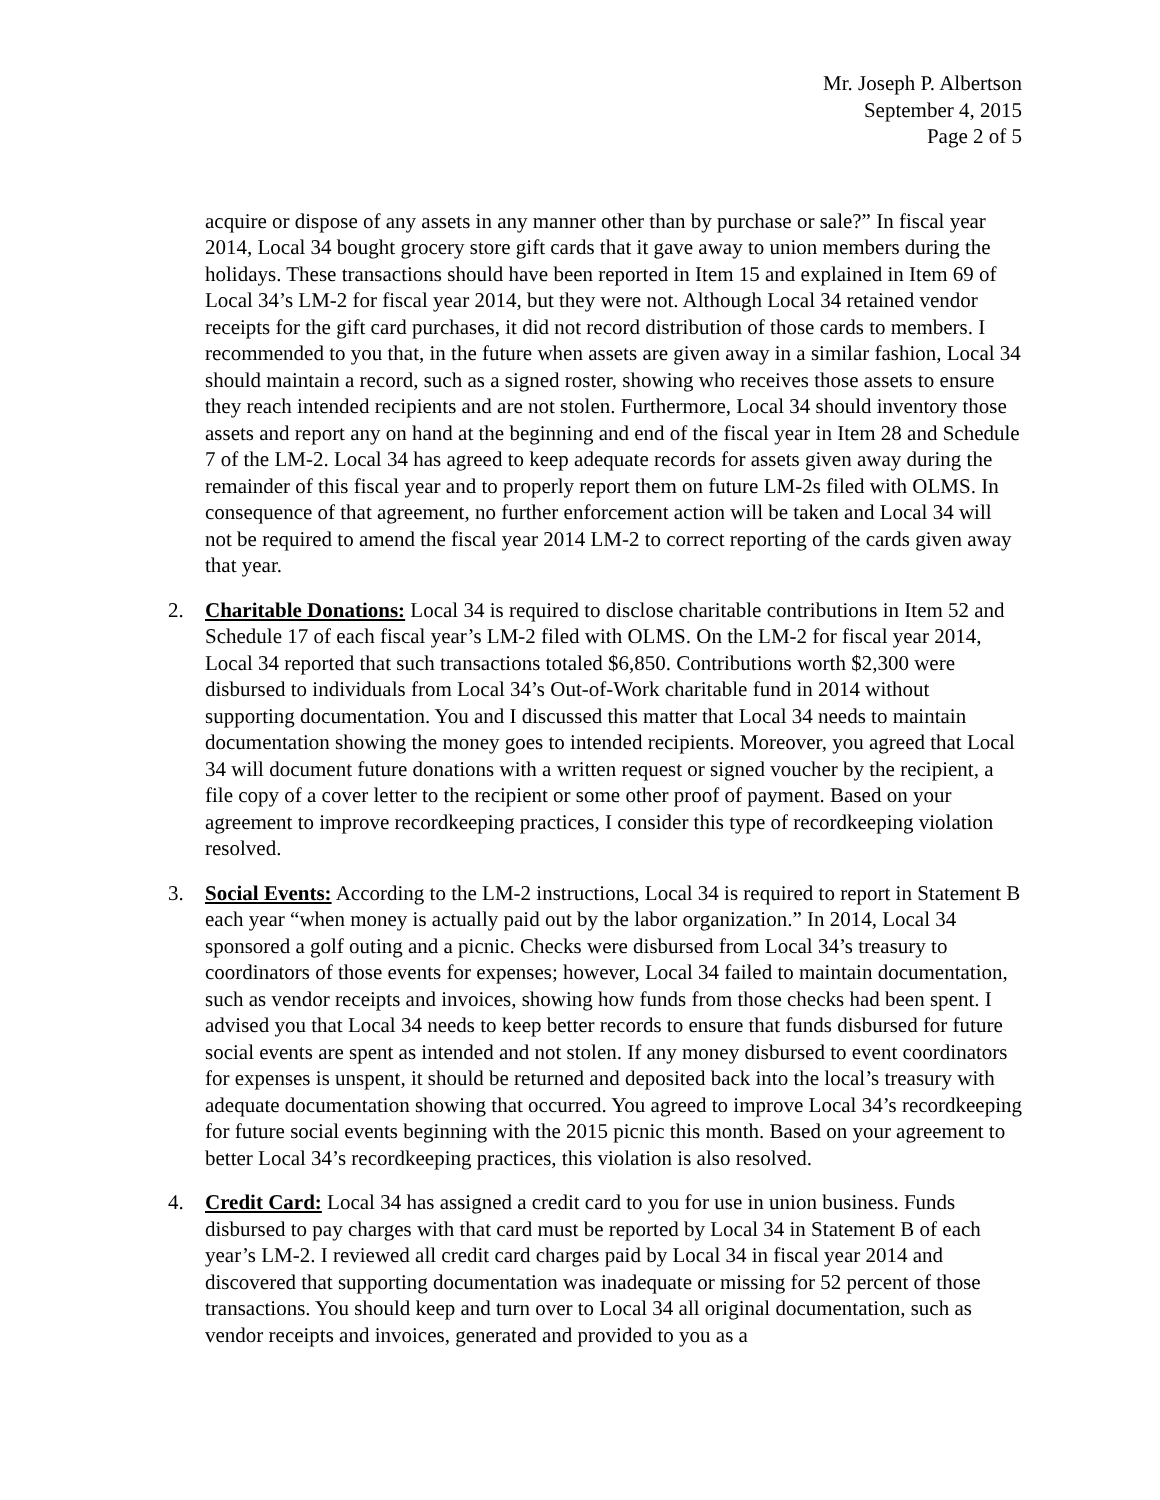Mr. Joseph P. Albertson
September 4, 2015
Page 2 of 5
acquire or dispose of any assets in any manner other than by purchase or sale?” In fiscal year 2014, Local 34 bought grocery store gift cards that it gave away to union members during the holidays. These transactions should have been reported in Item 15 and explained in Item 69 of Local 34’s LM-2 for fiscal year 2014, but they were not. Although Local 34 retained vendor receipts for the gift card purchases, it did not record distribution of those cards to members. I recommended to you that, in the future when assets are given away in a similar fashion, Local 34 should maintain a record, such as a signed roster, showing who receives those assets to ensure they reach intended recipients and are not stolen. Furthermore, Local 34 should inventory those assets and report any on hand at the beginning and end of the fiscal year in Item 28 and Schedule 7 of the LM-2. Local 34 has agreed to keep adequate records for assets given away during the remainder of this fiscal year and to properly report them on future LM-2s filed with OLMS. In consequence of that agreement, no further enforcement action will be taken and Local 34 will not be required to amend the fiscal year 2014 LM-2 to correct reporting of the cards given away that year.
2. Charitable Donations: Local 34 is required to disclose charitable contributions in Item 52 and Schedule 17 of each fiscal year’s LM-2 filed with OLMS. On the LM-2 for fiscal year 2014, Local 34 reported that such transactions totaled $6,850. Contributions worth $2,300 were disbursed to individuals from Local 34’s Out-of-Work charitable fund in 2014 without supporting documentation. You and I discussed this matter that Local 34 needs to maintain documentation showing the money goes to intended recipients. Moreover, you agreed that Local 34 will document future donations with a written request or signed voucher by the recipient, a file copy of a cover letter to the recipient or some other proof of payment. Based on your agreement to improve recordkeeping practices, I consider this type of recordkeeping violation resolved.
3. Social Events: According to the LM-2 instructions, Local 34 is required to report in Statement B each year “when money is actually paid out by the labor organization.” In 2014, Local 34 sponsored a golf outing and a picnic. Checks were disbursed from Local 34’s treasury to coordinators of those events for expenses; however, Local 34 failed to maintain documentation, such as vendor receipts and invoices, showing how funds from those checks had been spent. I advised you that Local 34 needs to keep better records to ensure that funds disbursed for future social events are spent as intended and not stolen. If any money disbursed to event coordinators for expenses is unspent, it should be returned and deposited back into the local’s treasury with adequate documentation showing that occurred. You agreed to improve Local 34’s recordkeeping for future social events beginning with the 2015 picnic this month. Based on your agreement to better Local 34’s recordkeeping practices, this violation is also resolved.
4. Credit Card: Local 34 has assigned a credit card to you for use in union business. Funds disbursed to pay charges with that card must be reported by Local 34 in Statement B of each year’s LM-2. I reviewed all credit card charges paid by Local 34 in fiscal year 2014 and discovered that supporting documentation was inadequate or missing for 52 percent of those transactions. You should keep and turn over to Local 34 all original documentation, such as vendor receipts and invoices, generated and provided to you as a